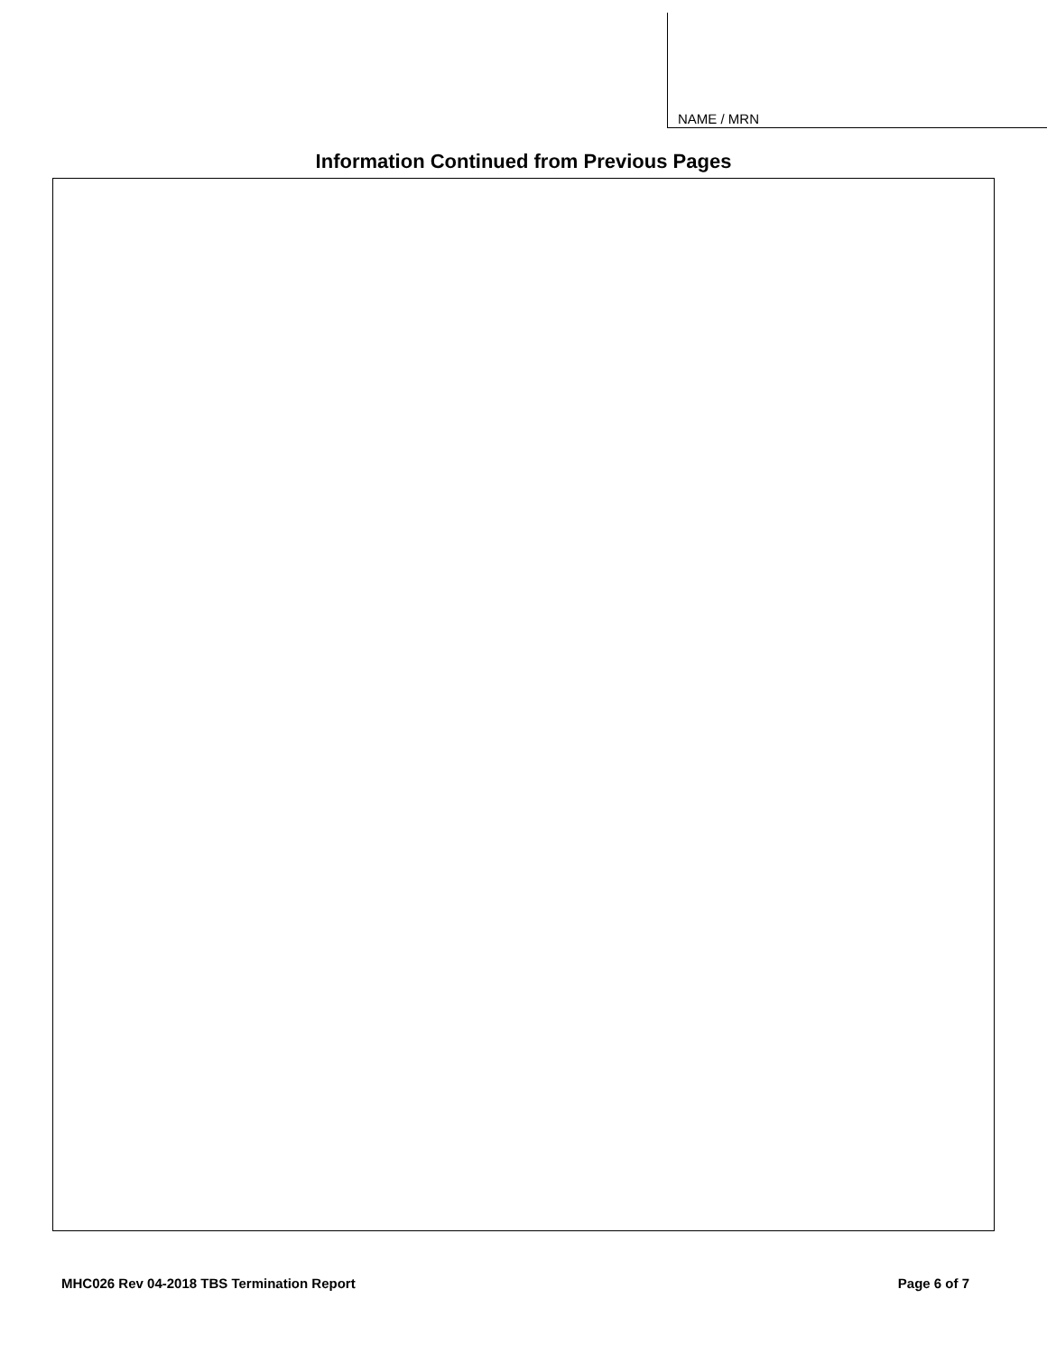NAME / MRN
Information Continued from Previous Pages
MHC026 Rev 04-2018 TBS Termination Report Page 6 of 7